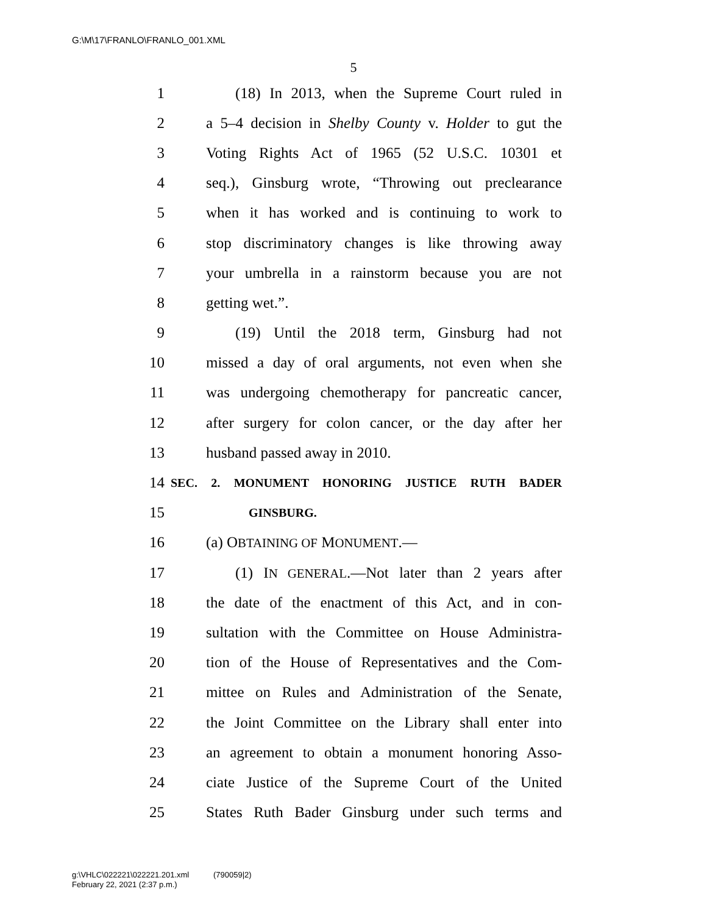G:\M\17\FRANLO\FRANLO_001.XML
5
1 (18) In 2013, when the Supreme Court ruled in
2 a 5–4 decision in Shelby County v. Holder to gut the
3 Voting Rights Act of 1965 (52 U.S.C. 10301 et
4 seq.), Ginsburg wrote, “Throwing out preclearance
5 when it has worked and is continuing to work to
6 stop discriminatory changes is like throwing away
7 your umbrella in a rainstorm because you are not
8 getting wet.”.
9 (19) Until the 2018 term, Ginsburg had not
10 missed a day of oral arguments, not even when she
11 was undergoing chemotherapy for pancreatic cancer,
12 after surgery for colon cancer, or the day after her
13 husband passed away in 2010.
14 SEC. 2. MONUMENT HONORING JUSTICE RUTH BADER
15 GINSBURG.
16 (a) OBTAINING OF MONUMENT.—
17 (1) IN GENERAL.—Not later than 2 years after
18 the date of the enactment of this Act, and in con-
19 sultation with the Committee on House Administra-
20 tion of the House of Representatives and the Com-
21 mittee on Rules and Administration of the Senate,
22 the Joint Committee on the Library shall enter into
23 an agreement to obtain a monument honoring Asso-
24 ciate Justice of the Supreme Court of the United
25 States Ruth Bader Ginsburg under such terms and
g:\VHLC\022221\022221.201.xml (790059|2)
February 22, 2021 (2:37 p.m.)